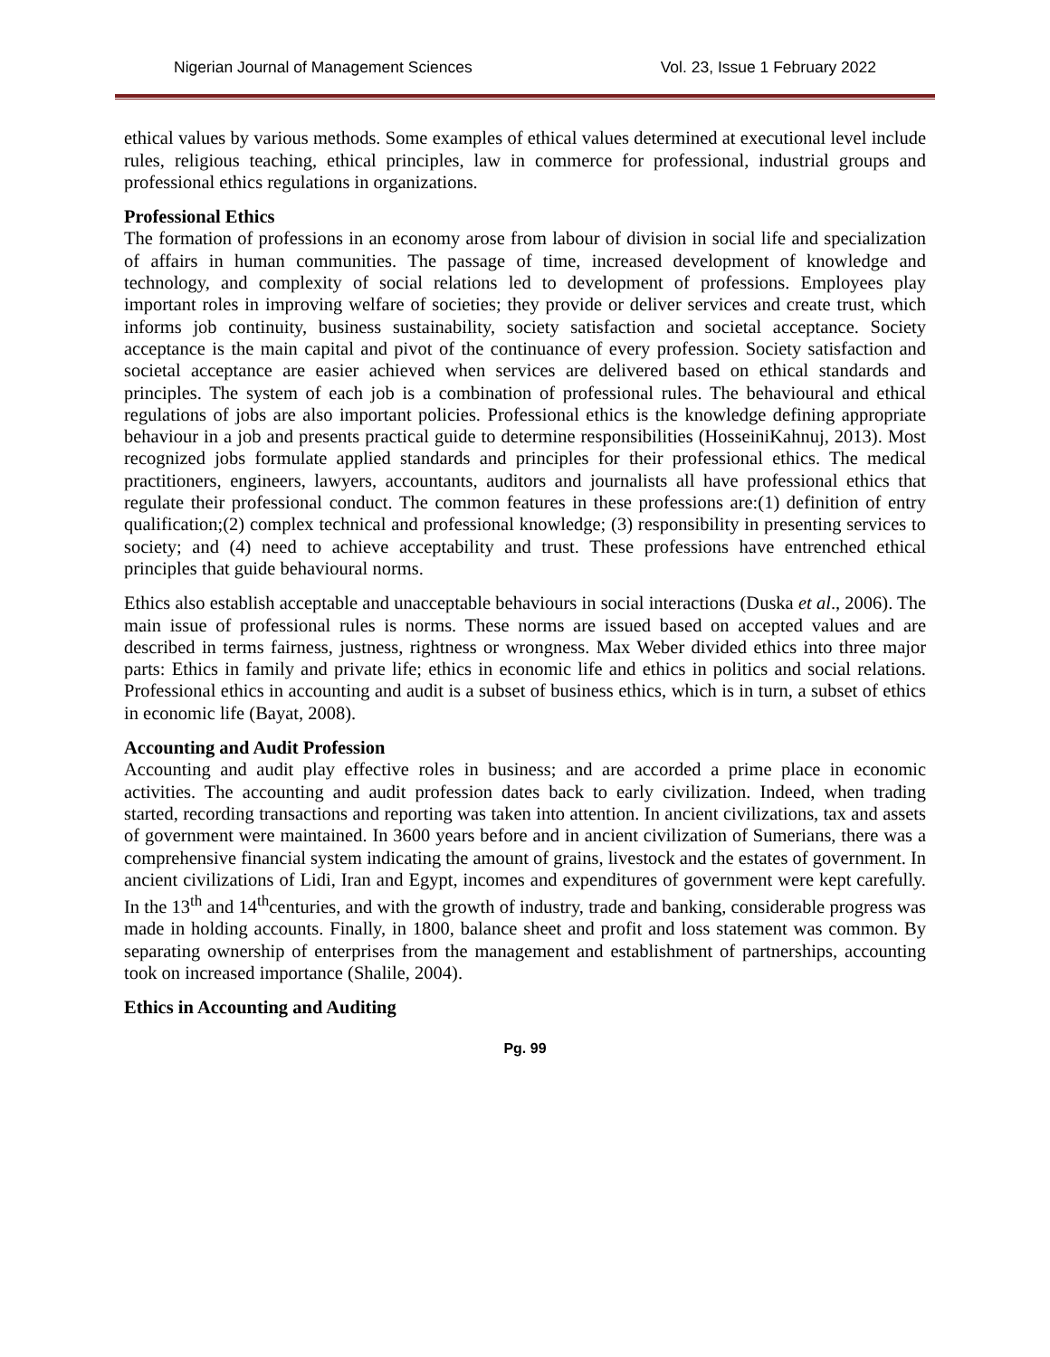Nigerian Journal of Management Sciences Vol. 23, Issue 1 February 2022
ethical values by various methods. Some examples of ethical values determined at executional level include rules, religious teaching, ethical principles, law in commerce for professional, industrial groups and professional ethics regulations in organizations.
Professional Ethics
The formation of professions in an economy arose from labour of division in social life and specialization of affairs in human communities. The passage of time, increased development of knowledge and technology, and complexity of social relations led to development of professions. Employees play important roles in improving welfare of societies; they provide or deliver services and create trust, which informs job continuity, business sustainability, society satisfaction and societal acceptance. Society acceptance is the main capital and pivot of the continuance of every profession. Society satisfaction and societal acceptance are easier achieved when services are delivered based on ethical standards and principles. The system of each job is a combination of professional rules. The behavioural and ethical regulations of jobs are also important policies. Professional ethics is the knowledge defining appropriate behaviour in a job and presents practical guide to determine responsibilities (HosseiniKahnuj, 2013). Most recognized jobs formulate applied standards and principles for their professional ethics. The medical practitioners, engineers, lawyers, accountants, auditors and journalists all have professional ethics that regulate their professional conduct. The common features in these professions are:(1) definition of entry qualification;(2) complex technical and professional knowledge; (3) responsibility in presenting services to society; and (4) need to achieve acceptability and trust. These professions have entrenched ethical principles that guide behavioural norms.
Ethics also establish acceptable and unacceptable behaviours in social interactions (Duska et al., 2006). The main issue of professional rules is norms. These norms are issued based on accepted values and are described in terms fairness, justness, rightness or wrongness. Max Weber divided ethics into three major parts: Ethics in family and private life; ethics in economic life and ethics in politics and social relations. Professional ethics in accounting and audit is a subset of business ethics, which is in turn, a subset of ethics in economic life (Bayat, 2008).
Accounting and Audit Profession
Accounting and audit play effective roles in business; and are accorded a prime place in economic activities. The accounting and audit profession dates back to early civilization. Indeed, when trading started, recording transactions and reporting was taken into attention. In ancient civilizations, tax and assets of government were maintained. In 3600 years before and in ancient civilization of Sumerians, there was a comprehensive financial system indicating the amount of grains, livestock and the estates of government. In ancient civilizations of Lidi, Iran and Egypt, incomes and expenditures of government were kept carefully. In the 13<sup>th</sup> and 14<sup>th</sup>centuries, and with the growth of industry, trade and banking, considerable progress was made in holding accounts. Finally, in 1800, balance sheet and profit and loss statement was common. By separating ownership of enterprises from the management and establishment of partnerships, accounting took on increased importance (Shalile, 2004).
Ethics in Accounting and Auditing
Pg. 99